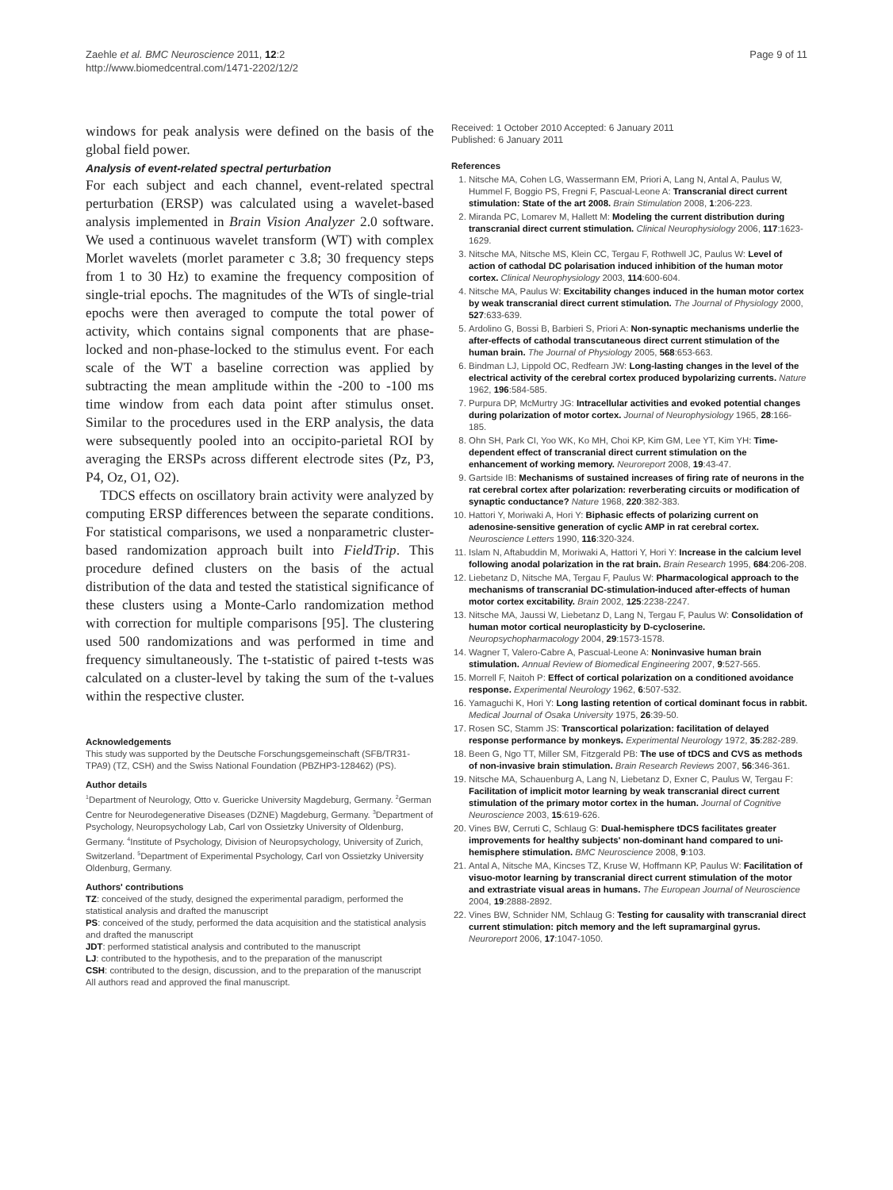Zaehle et al. BMC Neuroscience 2011, 12:2
http://www.biomedcentral.com/1471-2202/12/2
Page 9 of 11
windows for peak analysis were defined on the basis of the global field power.
Analysis of event-related spectral perturbation
For each subject and each channel, event-related spectral perturbation (ERSP) was calculated using a wavelet-based analysis implemented in Brain Vision Analyzer 2.0 software. We used a continuous wavelet transform (WT) with complex Morlet wavelets (morlet parameter c 3.8; 30 frequency steps from 1 to 30 Hz) to examine the frequency composition of single-trial epochs. The magnitudes of the WTs of single-trial epochs were then averaged to compute the total power of activity, which contains signal components that are phase-locked and non-phase-locked to the stimulus event. For each scale of the WT a baseline correction was applied by subtracting the mean amplitude within the -200 to -100 ms time window from each data point after stimulus onset. Similar to the procedures used in the ERP analysis, the data were subsequently pooled into an occipito-parietal ROI by averaging the ERSPs across different electrode sites (Pz, P3, P4, Oz, O1, O2).
TDCS effects on oscillatory brain activity were analyzed by computing ERSP differences between the separate conditions. For statistical comparisons, we used a nonparametric cluster-based randomization approach built into FieldTrip. This procedure defined clusters on the basis of the actual distribution of the data and tested the statistical significance of these clusters using a Monte-Carlo randomization method with correction for multiple comparisons [95]. The clustering used 500 randomizations and was performed in time and frequency simultaneously. The t-statistic of paired t-tests was calculated on a cluster-level by taking the sum of the t-values within the respective cluster.
Acknowledgements
This study was supported by the Deutsche Forschungsgemeinschaft (SFB/TR31-TPA9) (TZ, CSH) and the Swiss National Foundation (PBZHP3-128462) (PS).
Author details
<sup>1</sup> Department of Neurology, Otto v. Guericke University Magdeburg, Germany. <sup>2</sup>German Centre for Neurodegenerative Diseases (DZNE) Magdeburg, Germany. <sup>3</sup>Department of Psychology, Neuropsychology Lab, Carl von Ossietzky University of Oldenburg, Germany. <sup>4</sup>Institute of Psychology, Division of Neuropsychology, University of Zurich, Switzerland. <sup>5</sup>Department of Experimental Psychology, Carl von Ossietzky University Oldenburg, Germany.
Authors' contributions
TZ: conceived of the study, designed the experimental paradigm, performed the statistical analysis and drafted the manuscript
PS: conceived of the study, performed the data acquisition and the statistical analysis and drafted the manuscript
JDT: performed statistical analysis and contributed to the manuscript
LJ: contributed to the hypothesis, and to the preparation of the manuscript
CSH: contributed to the design, discussion, and to the preparation of the manuscript
All authors read and approved the final manuscript.
Received: 1 October 2010 Accepted: 6 January 2011
Published: 6 January 2011
References
1. Nitsche MA, Cohen LG, Wassermann EM, Priori A, Lang N, Antal A, Paulus W, Hummel F, Boggio PS, Fregni F, Pascual-Leone A: Transcranial direct current stimulation: State of the art 2008. Brain Stimulation 2008, 1:206-223.
2. Miranda PC, Lomarev M, Hallett M: Modeling the current distribution during transcranial direct current stimulation. Clinical Neurophysiology 2006, 117:1623-1629.
3. Nitsche MA, Nitsche MS, Klein CC, Tergau F, Rothwell JC, Paulus W: Level of action of cathodal DC polarisation induced inhibition of the human motor cortex. Clinical Neurophysiology 2003, 114:600-604.
4. Nitsche MA, Paulus W: Excitability changes induced in the human motor cortex by weak transcranial direct current stimulation. The Journal of Physiology 2000, 527:633-639.
5. Ardolino G, Bossi B, Barbieri S, Priori A: Non-synaptic mechanisms underlie the after-effects of cathodal transcutaneous direct current stimulation of the human brain. The Journal of Physiology 2005, 568:653-663.
6. Bindman LJ, Lippold OC, Redfearn JW: Long-lasting changes in the level of the electrical activity of the cerebral cortex produced bypolarizing currents. Nature 1962, 196:584-585.
7. Purpura DP, McMurtry JG: Intracellular activities and evoked potential changes during polarization of motor cortex. Journal of Neurophysiology 1965, 28:166-185.
8. Ohn SH, Park CI, Yoo WK, Ko MH, Choi KP, Kim GM, Lee YT, Kim YH: Time-dependent effect of transcranial direct current stimulation on the enhancement of working memory. Neuroreport 2008, 19:43-47.
9. Gartside IB: Mechanisms of sustained increases of firing rate of neurons in the rat cerebral cortex after polarization: reverberating circuits or modification of synaptic conductance? Nature 1968, 220:382-383.
10. Hattori Y, Moriwaki A, Hori Y: Biphasic effects of polarizing current on adenosine-sensitive generation of cyclic AMP in rat cerebral cortex. Neuroscience Letters 1990, 116:320-324.
11. Islam N, Aftabuddin M, Moriwaki A, Hattori Y, Hori Y: Increase in the calcium level following anodal polarization in the rat brain. Brain Research 1995, 684:206-208.
12. Liebetanz D, Nitsche MA, Tergau F, Paulus W: Pharmacological approach to the mechanisms of transcranial DC-stimulation-induced after-effects of human motor cortex excitability. Brain 2002, 125:2238-2247.
13. Nitsche MA, Jaussi W, Liebetanz D, Lang N, Tergau F, Paulus W: Consolidation of human motor cortical neuroplasticity by D-cycloserine. Neuropsychopharmacology 2004, 29:1573-1578.
14. Wagner T, Valero-Cabre A, Pascual-Leone A: Noninvasive human brain stimulation. Annual Review of Biomedical Engineering 2007, 9:527-565.
15. Morrell F, Naitoh P: Effect of cortical polarization on a conditioned avoidance response. Experimental Neurology 1962, 6:507-532.
16. Yamaguchi K, Hori Y: Long lasting retention of cortical dominant focus in rabbit. Medical Journal of Osaka University 1975, 26:39-50.
17. Rosen SC, Stamm JS: Transcortical polarization: facilitation of delayed response performance by monkeys. Experimental Neurology 1972, 35:282-289.
18. Been G, Ngo TT, Miller SM, Fitzgerald PB: The use of tDCS and CVS as methods of non-invasive brain stimulation. Brain Research Reviews 2007, 56:346-361.
19. Nitsche MA, Schauenburg A, Lang N, Liebetanz D, Exner C, Paulus W, Tergau F: Facilitation of implicit motor learning by weak transcranial direct current stimulation of the primary motor cortex in the human. Journal of Cognitive Neuroscience 2003, 15:619-626.
20. Vines BW, Cerruti C, Schlaug G: Dual-hemisphere tDCS facilitates greater improvements for healthy subjects' non-dominant hand compared to uni-hemisphere stimulation. BMC Neuroscience 2008, 9:103.
21. Antal A, Nitsche MA, Kincses TZ, Kruse W, Hoffmann KP, Paulus W: Facilitation of visuo-motor learning by transcranial direct current stimulation of the motor and extrastriate visual areas in humans. The European Journal of Neuroscience 2004, 19:2888-2892.
22. Vines BW, Schnider NM, Schlaug G: Testing for causality with transcranial direct current stimulation: pitch memory and the left supramarginal gyrus. Neuroreport 2006, 17:1047-1050.